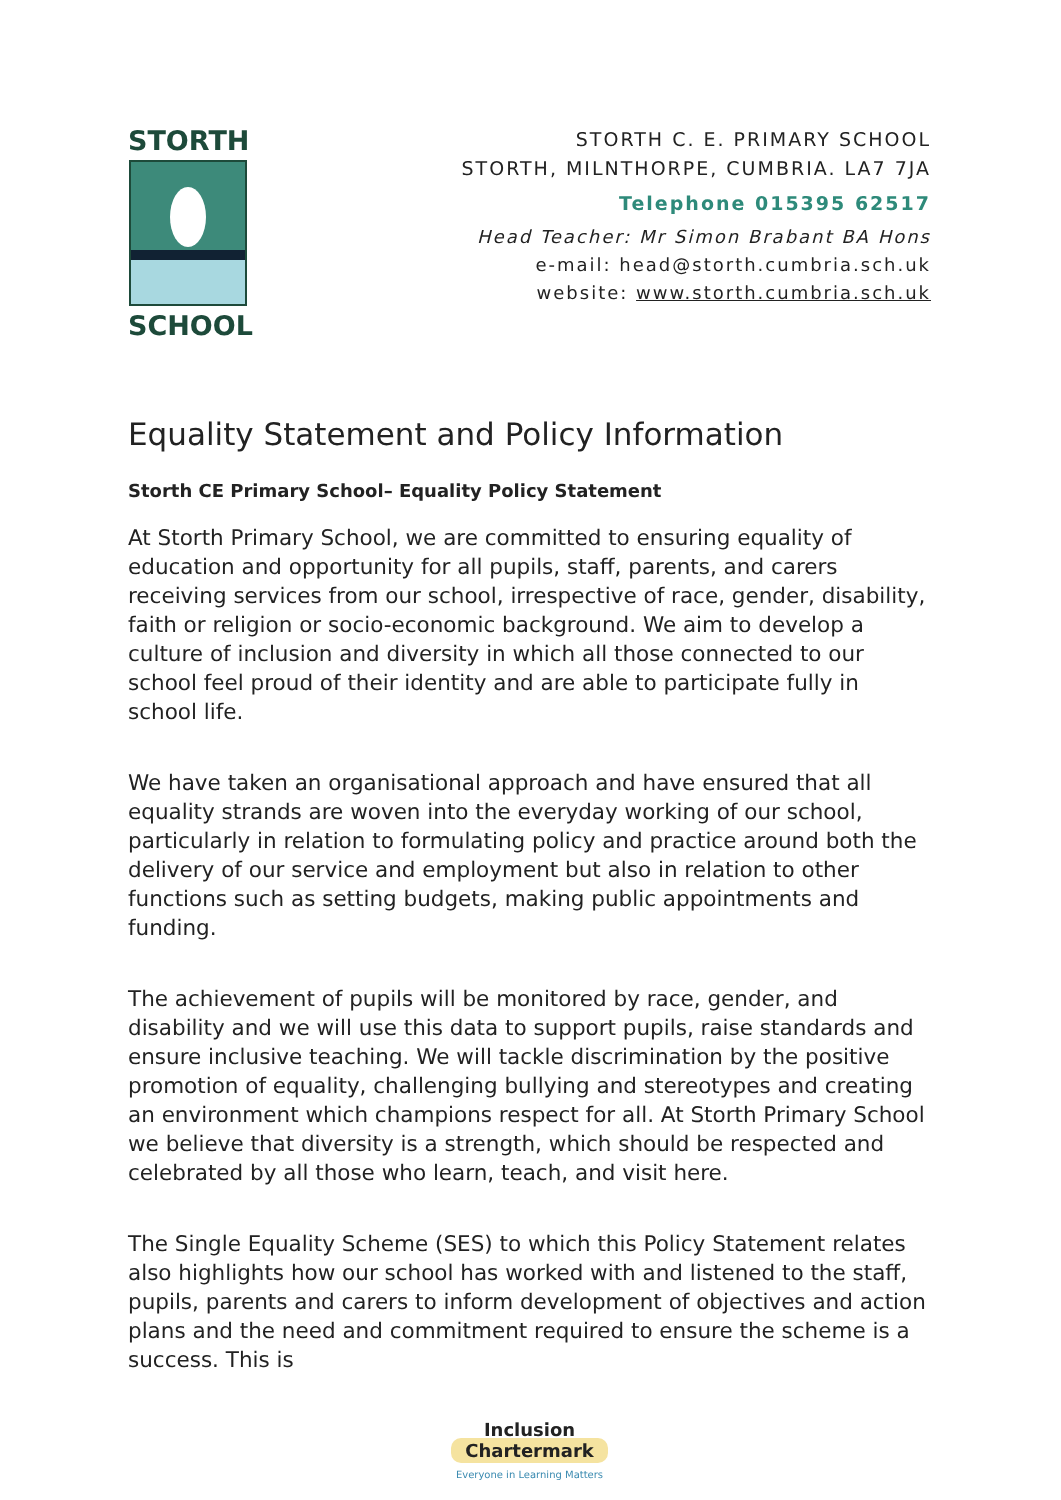STORTH
SCHOOL
STORTH C. E. PRIMARY SCHOOL
STORTH, MILNTHORPE, CUMBRIA. LA7 7JA
Telephone 015395 62517
Head Teacher: Mr Simon Brabant BA Hons
e-mail: head@storth.cumbria.sch.uk
website: www.storth.cumbria.sch.uk
Equality Statement and Policy Information
Storth CE Primary School– Equality Policy Statement
At Storth Primary School, we are committed to ensuring equality of education and opportunity for all pupils, staff, parents, and carers receiving services from our school, irrespective of race, gender, disability, faith or religion or socio-economic background. We aim to develop a culture of inclusion and diversity in which all those connected to our school feel proud of their identity and are able to participate fully in school life.
We have taken an organisational approach and have ensured that all equality strands are woven into the everyday working of our school, particularly in relation to formulating policy and practice around both the delivery of our service and employment but also in relation to other functions such as setting budgets, making public appointments and funding.
The achievement of pupils will be monitored by race, gender, and disability and we will use this data to support pupils, raise standards and ensure inclusive teaching. We will tackle discrimination by the positive promotion of equality, challenging bullying and stereotypes and creating an environment which champions respect for all. At Storth Primary School we believe that diversity is a strength, which should be respected and celebrated by all those who learn, teach, and visit here.
The Single Equality Scheme (SES) to which this Policy Statement relates also highlights how our school has worked with and listened to the staff, pupils, parents and carers to inform development of objectives and action plans and the need and commitment required to ensure the scheme is a success. This is
Inclusion
Chartermark
Everyone in Learning Matters